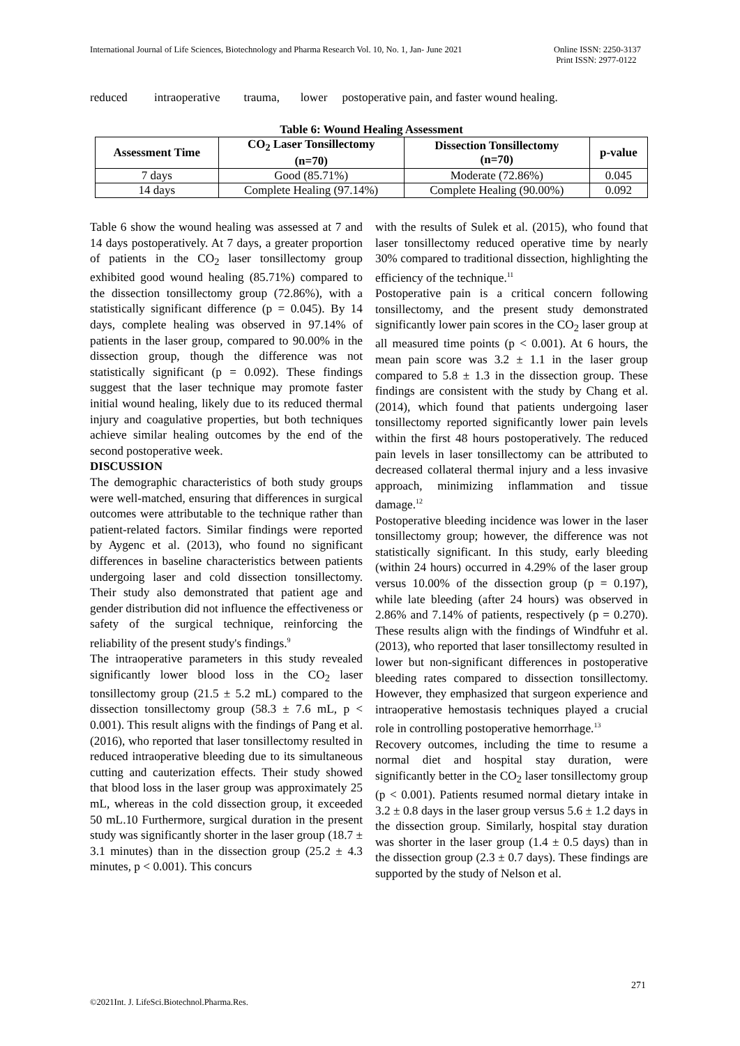International Journal of Life Sciences, Biotechnology and Pharma Research Vol. 10, No. 1, Jan- June 2021
Online ISSN: 2250-3137
Print ISSN: 2977-0122
reduced intraoperative trauma, lower postoperative pain, and faster wound healing.
Table 6: Wound Healing Assessment
| Assessment Time | CO<sub>2</sub> Laser Tonsillectomy (n=70) | Dissection Tonsillectomy (n=70) | p-value |
| --- | --- | --- | --- |
| 7 days | Good (85.71%) | Moderate (72.86%) | 0.045 |
| 14 days | Complete Healing (97.14%) | Complete Healing (90.00%) | 0.092 |
Table 6 show the wound healing was assessed at 7 and 14 days postoperatively. At 7 days, a greater proportion of patients in the CO<sub>2</sub> laser tonsillectomy group exhibited good wound healing (85.71%) compared to the dissection tonsillectomy group (72.86%), with a statistically significant difference (p = 0.045). By 14 days, complete healing was observed in 97.14% of patients in the laser group, compared to 90.00% in the dissection group, though the difference was not statistically significant (p = 0.092). These findings suggest that the laser technique may promote faster initial wound healing, likely due to its reduced thermal injury and coagulative properties, but both techniques achieve similar healing outcomes by the end of the second postoperative week.
DISCUSSION
The demographic characteristics of both study groups were well-matched, ensuring that differences in surgical outcomes were attributable to the technique rather than patient-related factors. Similar findings were reported by Aygenc et al. (2013), who found no significant differences in baseline characteristics between patients undergoing laser and cold dissection tonsillectomy. Their study also demonstrated that patient age and gender distribution did not influence the effectiveness or safety of the surgical technique, reinforcing the reliability of the present study's findings.<sup>9</sup>
The intraoperative parameters in this study revealed significantly lower blood loss in the CO<sub>2</sub> laser tonsillectomy group (21.5 ± 5.2 mL) compared to the dissection tonsillectomy group (58.3 ± 7.6 mL, p < 0.001). This result aligns with the findings of Pang et al. (2016), who reported that laser tonsillectomy resulted in reduced intraoperative bleeding due to its simultaneous cutting and cauterization effects. Their study showed that blood loss in the laser group was approximately 25 mL, whereas in the cold dissection group, it exceeded 50 mL.10 Furthermore, surgical duration in the present study was significantly shorter in the laser group (18.7 ± 3.1 minutes) than in the dissection group (25.2 ± 4.3 minutes, p < 0.001). This concurs
with the results of Sulek et al. (2015), who found that laser tonsillectomy reduced operative time by nearly 30% compared to traditional dissection, highlighting the efficiency of the technique.<sup>11</sup>
Postoperative pain is a critical concern following tonsillectomy, and the present study demonstrated significantly lower pain scores in the CO<sub>2</sub> laser group at all measured time points (p < 0.001). At 6 hours, the mean pain score was 3.2 ± 1.1 in the laser group compared to 5.8 ± 1.3 in the dissection group. These findings are consistent with the study by Chang et al. (2014), which found that patients undergoing laser tonsillectomy reported significantly lower pain levels within the first 48 hours postoperatively. The reduced pain levels in laser tonsillectomy can be attributed to decreased collateral thermal injury and a less invasive approach, minimizing inflammation and tissue damage.<sup>12</sup>
Postoperative bleeding incidence was lower in the laser tonsillectomy group; however, the difference was not statistically significant. In this study, early bleeding (within 24 hours) occurred in 4.29% of the laser group versus 10.00% of the dissection group (p = 0.197), while late bleeding (after 24 hours) was observed in 2.86% and 7.14% of patients, respectively (p = 0.270). These results align with the findings of Windfuhr et al. (2013), who reported that laser tonsillectomy resulted in lower but non-significant differences in postoperative bleeding rates compared to dissection tonsillectomy. However, they emphasized that surgeon experience and intraoperative hemostasis techniques played a crucial role in controlling postoperative hemorrhage.<sup>13</sup>
Recovery outcomes, including the time to resume a normal diet and hospital stay duration, were significantly better in the CO<sub>2</sub> laser tonsillectomy group (p < 0.001). Patients resumed normal dietary intake in 3.2 ± 0.8 days in the laser group versus 5.6 ± 1.2 days in the dissection group. Similarly, hospital stay duration was shorter in the laser group (1.4 ± 0.5 days) than in the dissection group (2.3 ± 0.7 days). These findings are supported by the study of Nelson et al.
271
©2021Int. J. LifeSci.Biotechnol.Pharma.Res.